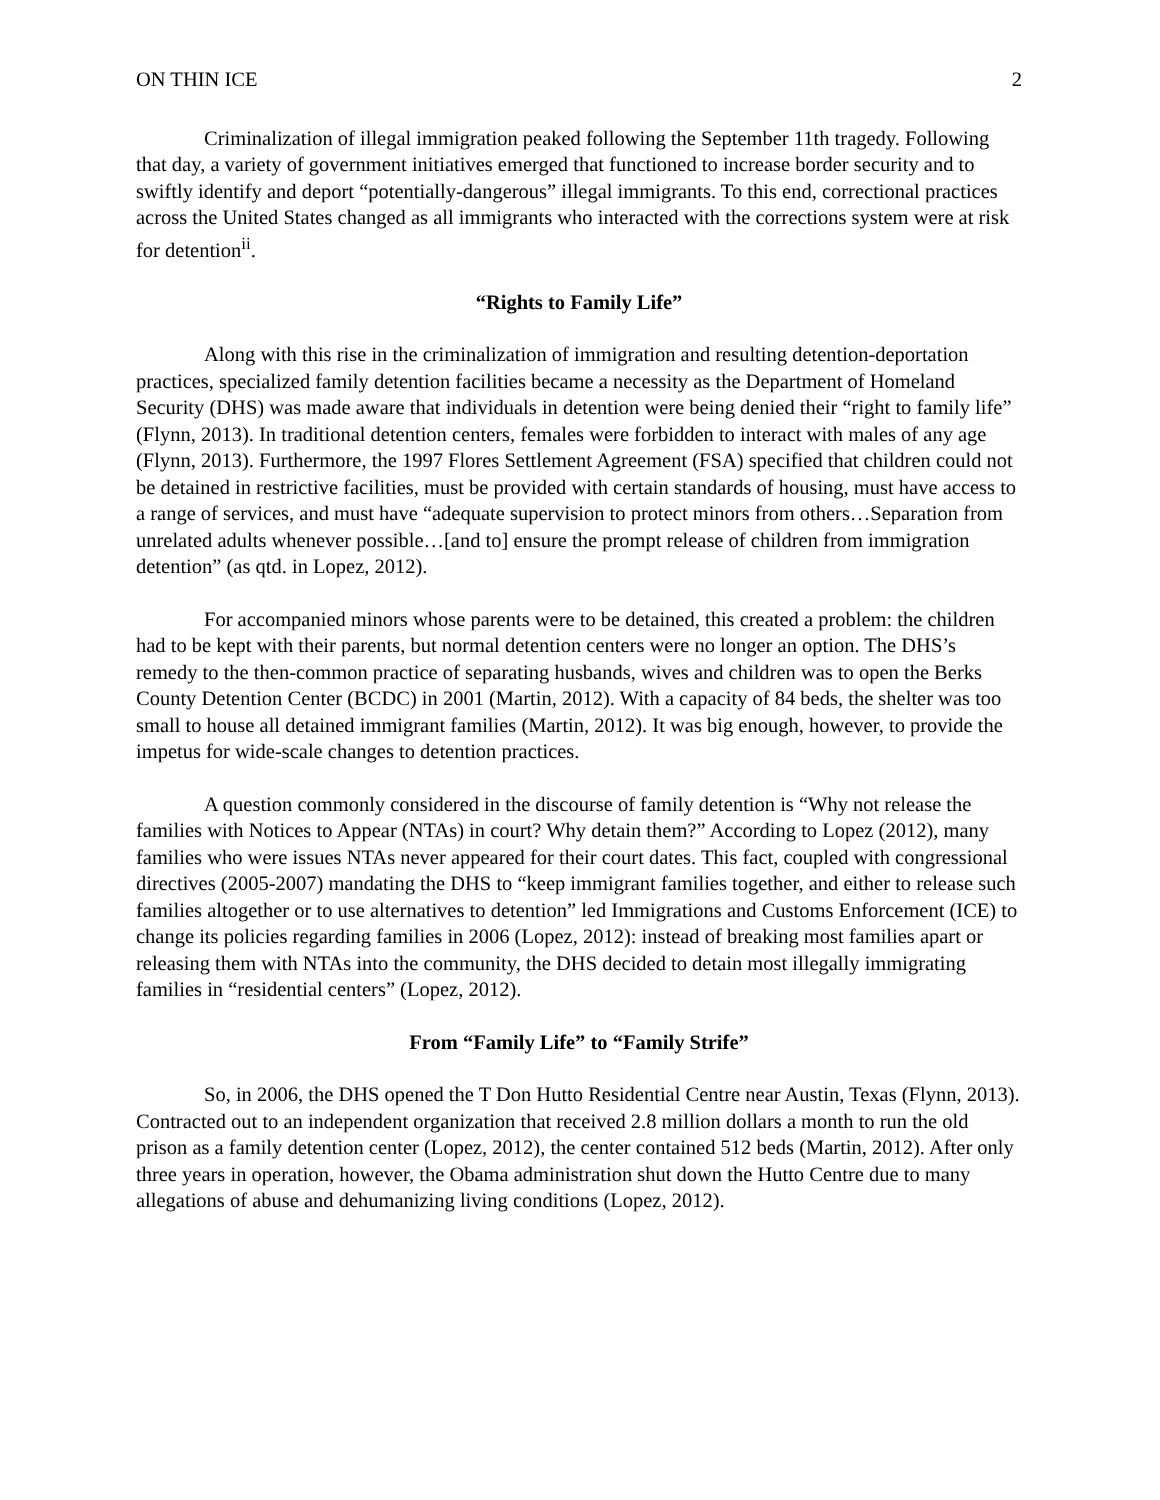ON THIN ICE 2
Criminalization of illegal immigration peaked following the September 11th tragedy. Following that day, a variety of government initiatives emerged that functioned to increase border security and to swiftly identify and deport “potentially-dangerous” illegal immigrants. To this end, correctional practices across the United States changed as all immigrants who interacted with the corrections system were at risk for detention<sup>ii</sup>.
“Rights to Family Life”
Along with this rise in the criminalization of immigration and resulting detention-deportation practices, specialized family detention facilities became a necessity as the Department of Homeland Security (DHS) was made aware that individuals in detention were being denied their “right to family life” (Flynn, 2013). In traditional detention centers, females were forbidden to interact with males of any age (Flynn, 2013). Furthermore, the 1997 Flores Settlement Agreement (FSA) specified that children could not be detained in restrictive facilities, must be provided with certain standards of housing, must have access to a range of services, and must have “adequate supervision to protect minors from others…Separation from unrelated adults whenever possible…[and to] ensure the prompt release of children from immigration detention” (as qtd. in Lopez, 2012).
For accompanied minors whose parents were to be detained, this created a problem: the children had to be kept with their parents, but normal detention centers were no longer an option. The DHS’s remedy to the then-common practice of separating husbands, wives and children was to open the Berks County Detention Center (BCDC) in 2001 (Martin, 2012). With a capacity of 84 beds, the shelter was too small to house all detained immigrant families (Martin, 2012). It was big enough, however, to provide the impetus for wide-scale changes to detention practices.
A question commonly considered in the discourse of family detention is “Why not release the families with Notices to Appear (NTAs) in court? Why detain them?” According to Lopez (2012), many families who were issues NTAs never appeared for their court dates. This fact, coupled with congressional directives (2005-2007) mandating the DHS to “keep immigrant families together, and either to release such families altogether or to use alternatives to detention” led Immigrations and Customs Enforcement (ICE) to change its policies regarding families in 2006 (Lopez, 2012): instead of breaking most families apart or releasing them with NTAs into the community, the DHS decided to detain most illegally immigrating families in “residential centers” (Lopez, 2012).
From “Family Life” to “Family Strife”
So, in 2006, the DHS opened the T Don Hutto Residential Centre near Austin, Texas (Flynn, 2013). Contracted out to an independent organization that received 2.8 million dollars a month to run the old prison as a family detention center (Lopez, 2012), the center contained 512 beds (Martin, 2012). After only three years in operation, however, the Obama administration shut down the Hutto Centre due to many allegations of abuse and dehumanizing living conditions (Lopez, 2012).